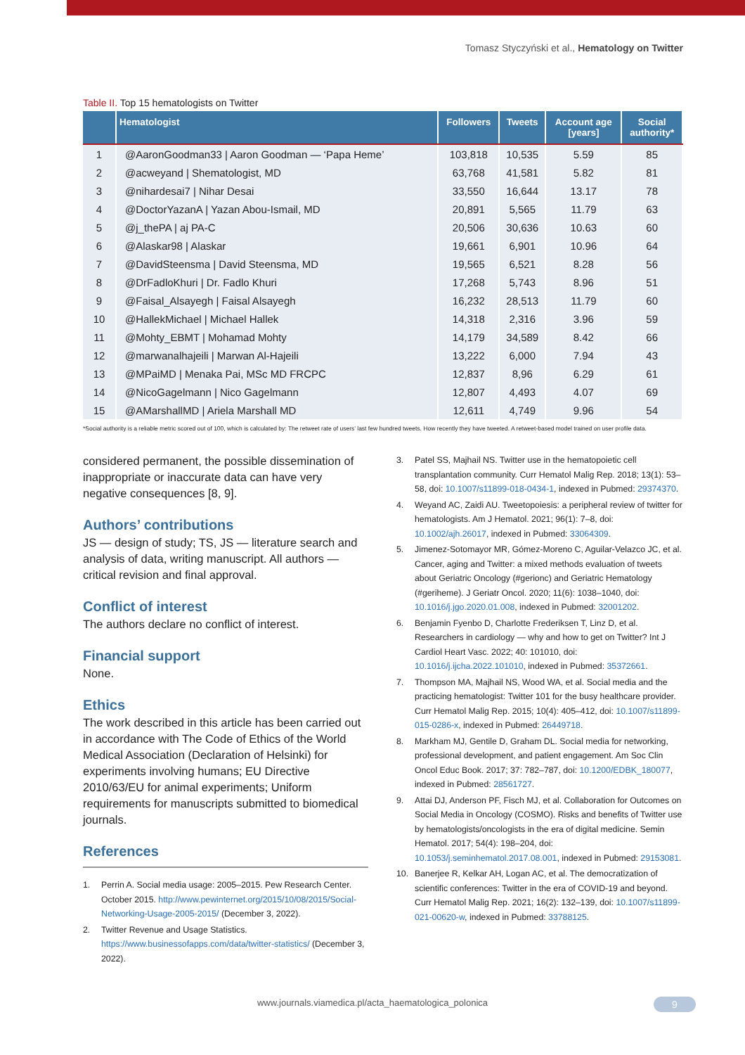Tomasz Styczyński et al., Hematology on Twitter
Table II. Top 15 hematologists on Twitter
| | Hematologist | Followers | Tweets | Account age [years] | Social authority* |
| --- | --- | --- | --- | --- | --- |
| 1 | @AaronGoodman33 / Aaron Goodman — ‘Papa Heme’ | 103,818 | 10,535 | 5.59 | 85 |
| 2 | @acweyand / Shematologist, MD | 63,768 | 41,581 | 5.82 | 81 |
| 3 | @nihardesai7 / Nihar Desai | 33,550 | 16,644 | 13.17 | 78 |
| 4 | @DoctorYazanA / Yazan Abou-Ismail, MD | 20,891 | 5,565 | 11.79 | 63 |
| 5 | @j_thePA / aj PA-C | 20,506 | 30,636 | 10.63 | 60 |
| 6 | @Alaskar98 / Alaskar | 19,661 | 6,901 | 10.96 | 64 |
| 7 | @DavidSteensma / David Steensma, MD | 19,565 | 6,521 | 8.28 | 56 |
| 8 | @DrFadloKhuri / Dr. Fadlo Khuri | 17,268 | 5,743 | 8.96 | 51 |
| 9 | @Faisal_Alsayegh / Faisal Alsayegh | 16,232 | 28,513 | 11.79 | 60 |
| 10 | @HallekMichael / Michael Hallek | 14,318 | 2,316 | 3.96 | 59 |
| 11 | @Mohty_EBMT / Mohamad Mohty | 14,179 | 34,589 | 8.42 | 66 |
| 12 | @marwanalhajeili / Marwan Al-Hajeili | 13,222 | 6,000 | 7.94 | 43 |
| 13 | @MPaiMD / Menaka Pai, MSc MD FRCPC | 12,837 | 8,96 | 6.29 | 61 |
| 14 | @NicoGagelmann / Nico Gagelmann | 12,807 | 4,493 | 4.07 | 69 |
| 15 | @AMarshallMD / Ariela Marshall MD | 12,611 | 4,749 | 9.96 | 54 |
*Social authority is a reliable metric scored out of 100, which is calculated by: The retweet rate of users’ last few hundred tweets. How recently they have tweeted. A retweet-based model trained on user profile data.
considered permanent, the possible dissemination of inappropriate or inaccurate data can have very negative consequences [8, 9].
Authors’ contributions
JS — design of study; TS, JS — literature search and analysis of data, writing manuscript. All authors — critical revision and final approval.
Conflict of interest
The authors declare no conflict of interest.
Financial support
None.
Ethics
The work described in this article has been carried out in accordance with The Code of Ethics of the World Medical Association (Declaration of Helsinki) for experiments involving humans; EU Directive 2010/63/EU for animal experiments; Uniform requirements for manuscripts submitted to biomedical journals.
References
1. Perrin A. Social media usage: 2005–2015. Pew Research Center. October 2015. http://www.pewinternet.org/2015/10/08/2015/Social-Networking-Usage-2005-2015/ (December 3, 2022).
2. Twitter Revenue and Usage Statistics. https://www.businessofapps.com/data/twitter-statistics/ (December 3, 2022).
3. Patel SS, Majhail NS. Twitter use in the hematopoietic cell transplantation community. Curr Hematol Malig Rep. 2018; 13(1): 53–58, doi: 10.1007/s11899-018-0434-1, indexed in Pubmed: 29374370.
4. Weyand AC, Zaidi AU. Tweetopoiesis: a peripheral review of twitter for hematologists. Am J Hematol. 2021; 96(1): 7–8, doi: 10.1002/ajh.26017, indexed in Pubmed: 33064309.
5. Jimenez-Sotomayor MR, Gómez-Moreno C, Aguilar-Velazco JC, et al. Cancer, aging and Twitter: a mixed methods evaluation of tweets about Geriatric Oncology (#gerionc) and Geriatric Hematology (#geriheme). J Geriatr Oncol. 2020; 11(6): 1038–1040, doi: 10.1016/j.jgo.2020.01.008, indexed in Pubmed: 32001202.
6. Benjamin Fyenbo D, Charlotte Frederiksen T, Linz D, et al. Researchers in cardiology — why and how to get on Twitter? Int J Cardiol Heart Vasc. 2022; 40: 101010, doi: 10.1016/j.ijcha.2022.101010, indexed in Pubmed: 35372661.
7. Thompson MA, Majhail NS, Wood WA, et al. Social media and the practicing hematologist: Twitter 101 for the busy healthcare provider. Curr Hematol Malig Rep. 2015; 10(4): 405–412, doi: 10.1007/s11899-015-0286-x, indexed in Pubmed: 26449718.
8. Markham MJ, Gentile D, Graham DL. Social media for networking, professional development, and patient engagement. Am Soc Clin Oncol Educ Book. 2017; 37: 782–787, doi: 10.1200/EDBK_180077, indexed in Pubmed: 28561727.
9. Attai DJ, Anderson PF, Fisch MJ, et al. Collaboration for Outcomes on Social Media in Oncology (COSMO). Risks and benefits of Twitter use by hematologists/oncologists in the era of digital medicine. Semin Hematol. 2017; 54(4): 198–204, doi: 10.1053/j.seminhematol.2017.08.001, indexed in Pubmed: 29153081.
10. Banerjee R, Kelkar AH, Logan AC, et al. The democratization of scientific conferences: Twitter in the era of COVID-19 and beyond. Curr Hematol Malig Rep. 2021; 16(2): 132–139, doi: 10.1007/s11899-021-00620-w, indexed in Pubmed: 33788125.
www.journals.viamedica.pl/acta_haematologica_polonica 9